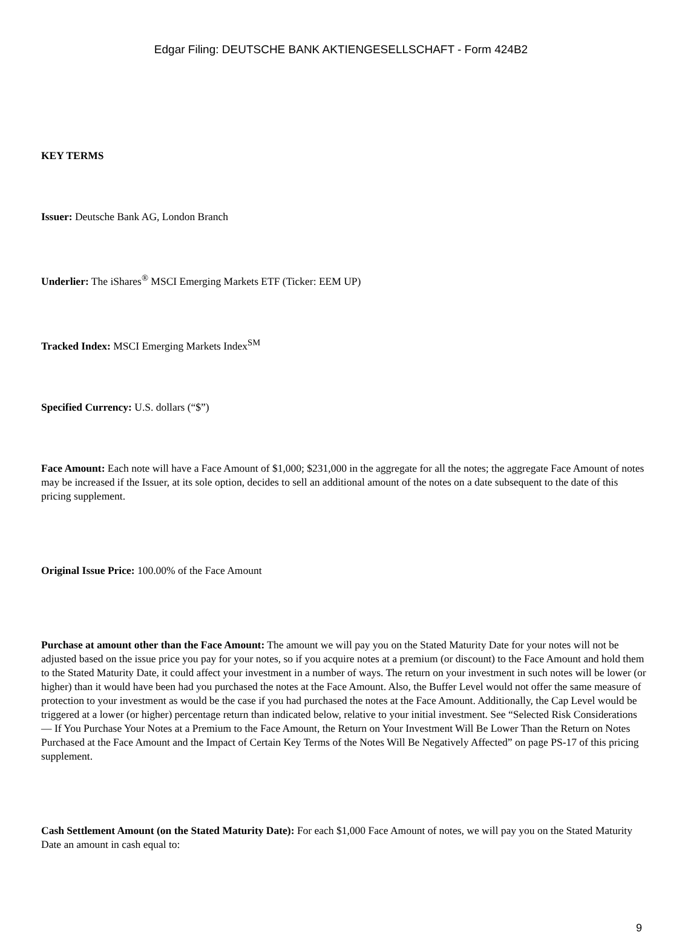Edgar Filing: DEUTSCHE BANK AKTIENGESELLSCHAFT - Form 424B2
KEY TERMS
Issuer: Deutsche Bank AG, London Branch
Underlier: The iShares<sup>®</sup> MSCI Emerging Markets ETF (Ticker: EEM UP)
Tracked Index: MSCI Emerging Markets Index<sup>SM</sup>
Specified Currency: U.S. dollars (“$”)
Face Amount: Each note will have a Face Amount of $1,000; $231,000 in the aggregate for all the notes; the aggregate Face Amount of notes may be increased if the Issuer, at its sole option, decides to sell an additional amount of the notes on a date subsequent to the date of this pricing supplement.
Original Issue Price: 100.00% of the Face Amount
Purchase at amount other than the Face Amount: The amount we will pay you on the Stated Maturity Date for your notes will not be adjusted based on the issue price you pay for your notes, so if you acquire notes at a premium (or discount) to the Face Amount and hold them to the Stated Maturity Date, it could affect your investment in a number of ways. The return on your investment in such notes will be lower (or higher) than it would have been had you purchased the notes at the Face Amount. Also, the Buffer Level would not offer the same measure of protection to your investment as would be the case if you had purchased the notes at the Face Amount. Additionally, the Cap Level would be triggered at a lower (or higher) percentage return than indicated below, relative to your initial investment. See “Selected Risk Considerations — If You Purchase Your Notes at a Premium to the Face Amount, the Return on Your Investment Will Be Lower Than the Return on Notes Purchased at the Face Amount and the Impact of Certain Key Terms of the Notes Will Be Negatively Affected” on page PS-17 of this pricing supplement.
Cash Settlement Amount (on the Stated Maturity Date): For each $1,000 Face Amount of notes, we will pay you on the Stated Maturity Date an amount in cash equal to:
9